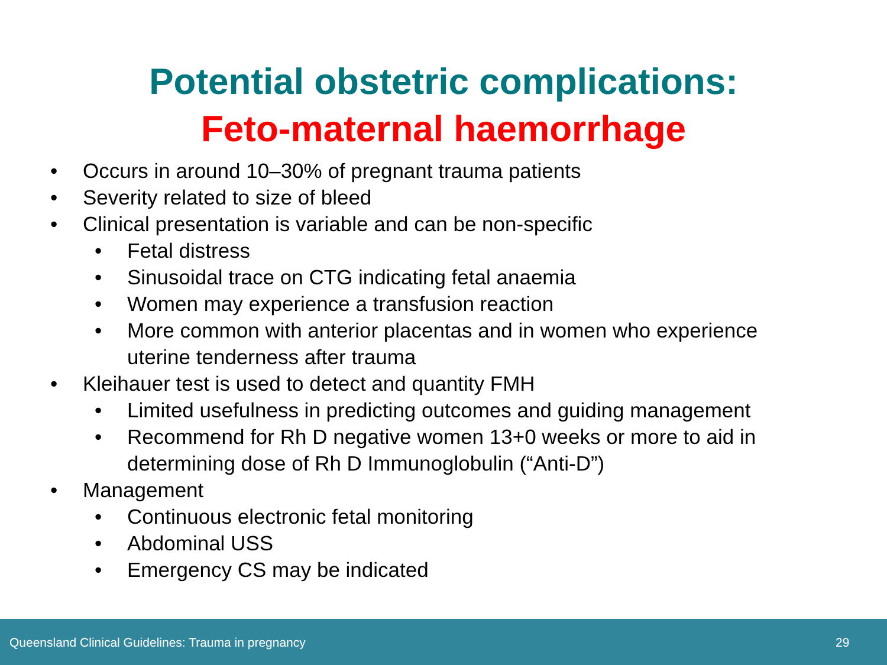Potential obstetric complications:
Feto-maternal haemorrhage
• Occurs in around 10–30% of pregnant trauma patients
• Severity related to size of bleed
• Clinical presentation is variable and can be non-specific
• Fetal distress
• Sinusoidal trace on CTG indicating fetal anaemia
• Women may experience a transfusion reaction
• More common with anterior placentas and in women who experience uterine tenderness after trauma
• Kleihauer test is used to detect and quantity FMH
• Limited usefulness in predicting outcomes and guiding management
• Recommend for Rh D negative women 13+0 weeks or more to aid in determining dose of Rh D Immunoglobulin (“Anti-D”)
• Management
• Continuous electronic fetal monitoring
• Abdominal USS
• Emergency CS may be indicated
Queensland Clinical Guidelines: Trauma in pregnancy 29